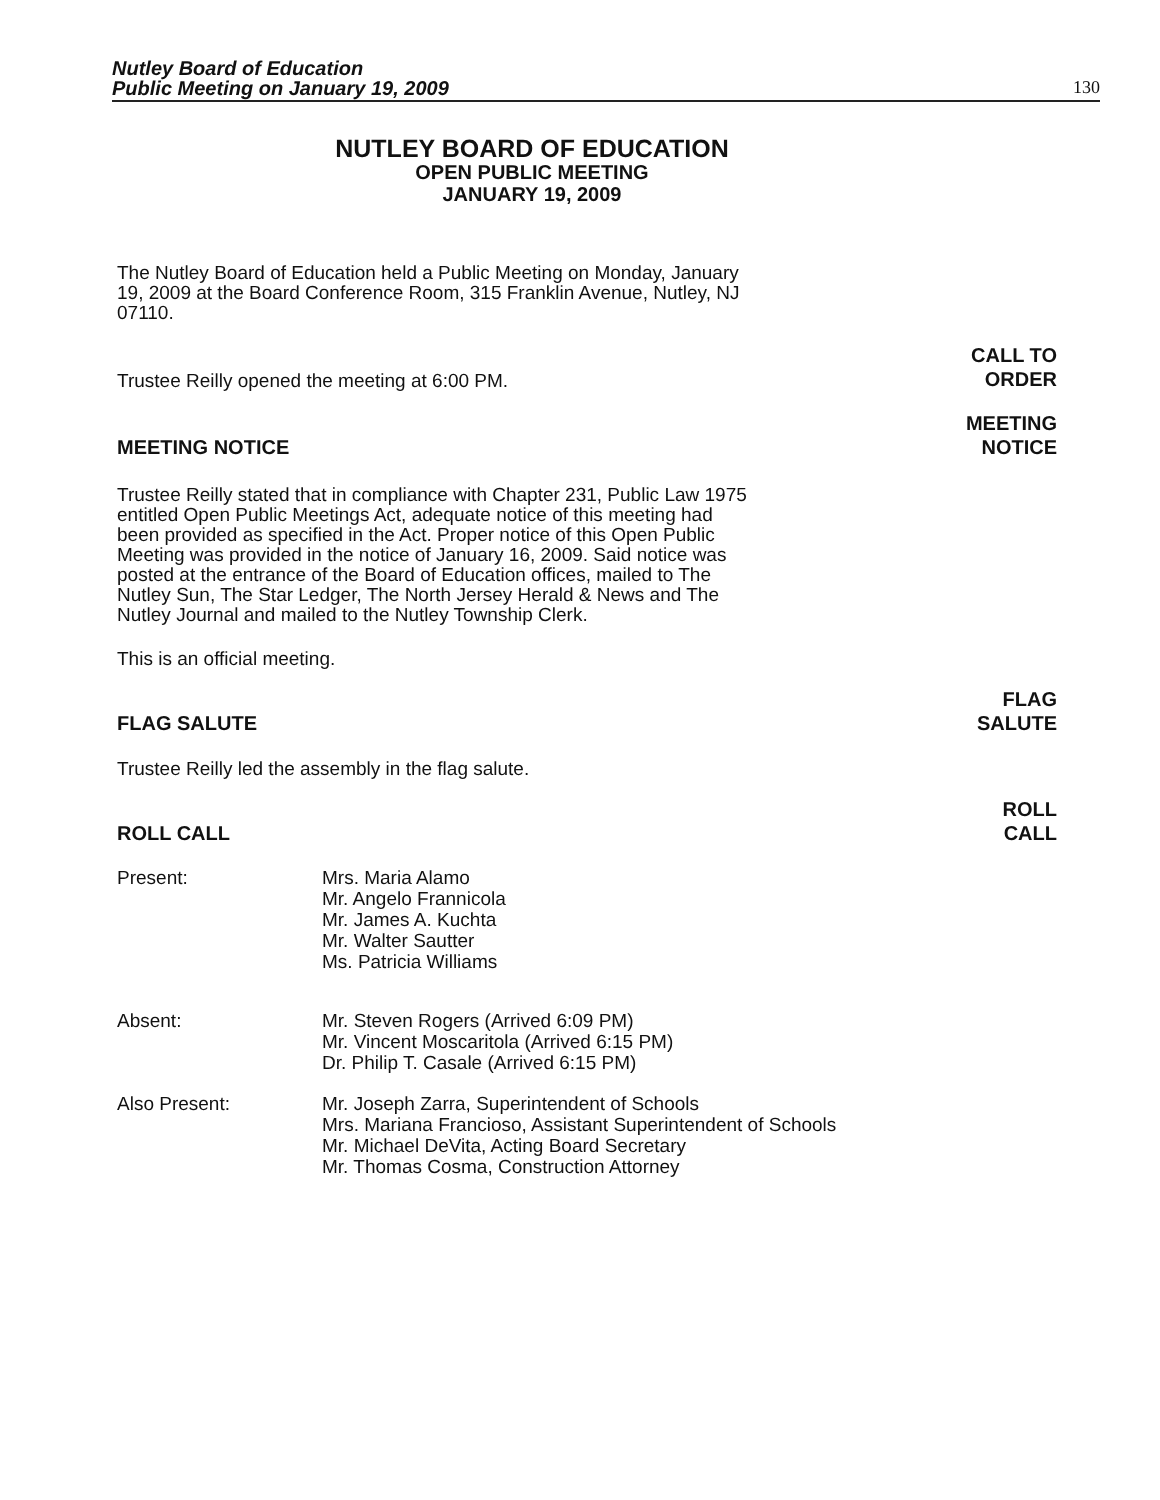Nutley Board of Education
Public Meeting on January 19, 2009
130
NUTLEY BOARD OF EDUCATION
OPEN PUBLIC MEETING
JANUARY 19, 2009
The Nutley Board of Education held a Public Meeting on Monday, January 19, 2009 at the Board Conference Room, 315 Franklin Avenue, Nutley, NJ 07110.
Trustee Reilly opened the meeting at 6:00 PM.
CALL TO
ORDER
MEETING NOTICE
MEETING
NOTICE
Trustee Reilly stated that in compliance with Chapter 231, Public Law 1975 entitled Open Public Meetings Act, adequate notice of this meeting had been provided as specified in the Act. Proper notice of this Open Public Meeting was provided in the notice of January 16, 2009. Said notice was posted at the entrance of the Board of Education offices, mailed to The Nutley Sun, The Star Ledger, The North Jersey Herald & News and The Nutley Journal and mailed to the Nutley Township Clerk.
This is an official meeting.
FLAG SALUTE
FLAG
SALUTE
Trustee Reilly led the assembly in the flag salute.
ROLL CALL
ROLL
CALL
| Present: | Mrs. Maria Alamo Mr. Angelo Frannicola Mr. James A. Kuchta Mr. Walter Sautter Ms. Patricia Williams |
| Absent: | Mr. Steven Rogers (Arrived 6:09 PM) Mr. Vincent Moscaritola (Arrived 6:15 PM) Dr. Philip T. Casale (Arrived 6:15 PM) |
| Also Present: | Mr. Joseph Zarra, Superintendent of Schools Mrs. Mariana Francioso, Assistant Superintendent of Schools Mr. Michael DeVita, Acting Board Secretary Mr. Thomas Cosma, Construction Attorney |